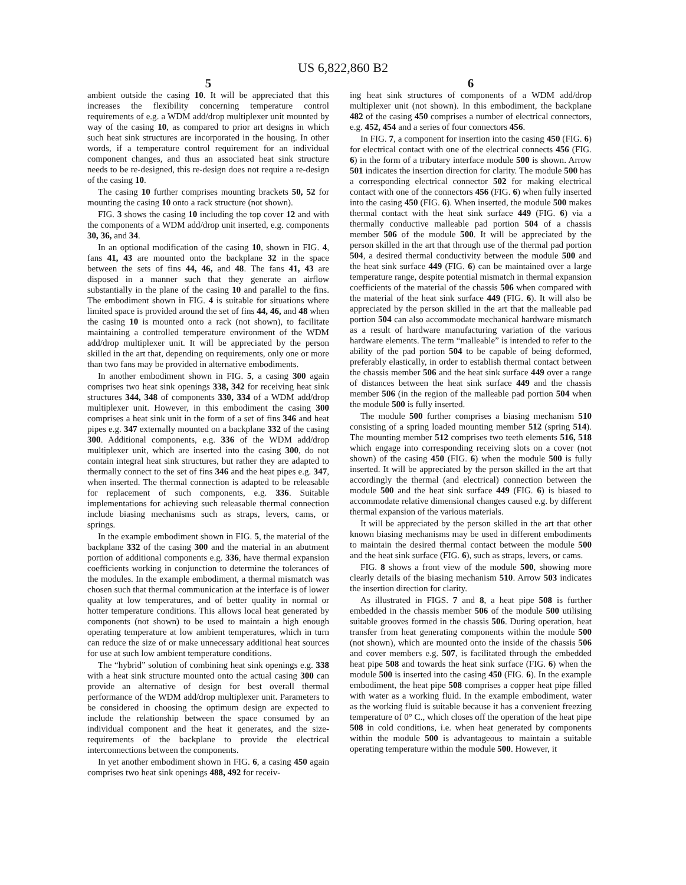US 6,822,860 B2
5
ambient outside the casing 10. It will be appreciated that this increases the flexibility concerning temperature control requirements of e.g. a WDM add/drop multiplexer unit mounted by way of the casing 10, as compared to prior art designs in which such heat sink structures are incorporated in the housing. In other words, if a temperature control requirement for an individual component changes, and thus an associated heat sink structure needs to be re-designed, this re-design does not require a re-design of the casing 10.
The casing 10 further comprises mounting brackets 50, 52 for mounting the casing 10 onto a rack structure (not shown).
FIG. 3 shows the casing 10 including the top cover 12 and with the components of a WDM add/drop unit inserted, e.g. components 30, 36, and 34.
In an optional modification of the casing 10, shown in FIG. 4, fans 41, 43 are mounted onto the backplane 32 in the space between the sets of fins 44, 46, and 48. The fans 41, 43 are disposed in a manner such that they generate an airflow substantially in the plane of the casing 10 and parallel to the fins. The embodiment shown in FIG. 4 is suitable for situations where limited space is provided around the set of fins 44, 46, and 48 when the casing 10 is mounted onto a rack (not shown), to facilitate maintaining a controlled temperature environment of the WDM add/drop multiplexer unit. It will be appreciated by the person skilled in the art that, depending on requirements, only one or more than two fans may be provided in alternative embodiments.
In another embodiment shown in FIG. 5, a casing 300 again comprises two heat sink openings 338, 342 for receiving heat sink structures 344, 348 of components 330, 334 of a WDM add/drop multiplexer unit. However, in this embodiment the casing 300 comprises a heat sink unit in the form of a set of fins 346 and heat pipes e.g. 347 externally mounted on a backplane 332 of the casing 300. Additional components, e.g. 336 of the WDM add/drop multiplexer unit, which are inserted into the casing 300, do not contain integral heat sink structures, but rather they are adapted to thermally connect to the set of fins 346 and the heat pipes e.g. 347, when inserted. The thermal connection is adapted to be releasable for replacement of such components, e.g. 336. Suitable implementations for achieving such releasable thermal connection include biasing mechanisms such as straps, levers, cams, or springs.
In the example embodiment shown in FIG. 5, the material of the backplane 332 of the casing 300 and the material in an abutment portion of additional components e.g. 336, have thermal expansion coefficients working in conjunction to determine the tolerances of the modules. In the example embodiment, a thermal mismatch was chosen such that thermal communication at the interface is of lower quality at low temperatures, and of better quality in normal or hotter temperature conditions. This allows local heat generated by components (not shown) to be used to maintain a high enough operating temperature at low ambient temperatures, which in turn can reduce the size of or make unnecessary additional heat sources for use at such low ambient temperature conditions.
The “hybrid” solution of combining heat sink openings e.g. 338 with a heat sink structure mounted onto the actual casing 300 can provide an alternative of design for best overall thermal performance of the WDM add/drop multiplexer unit. Parameters to be considered in choosing the optimum design are expected to include the relationship between the space consumed by an individual component and the heat it generates, and the size-requirements of the backplane to provide the electrical interconnections between the components.
In yet another embodiment shown in FIG. 6, a casing 450 again comprises two heat sink openings 488, 492 for receiv-
6
ing heat sink structures of components of a WDM add/drop multiplexer unit (not shown). In this embodiment, the backplane 482 of the casing 450 comprises a number of electrical connectors, e.g. 452, 454 and a series of four connectors 456.
In FIG. 7, a component for insertion into the casing 450 (FIG. 6) for electrical contact with one of the electrical connects 456 (FIG. 6) in the form of a tributary interface module 500 is shown. Arrow 501 indicates the insertion direction for clarity. The module 500 has a corresponding electrical connector 502 for making electrical contact with one of the connectors 456 (FIG. 6) when fully inserted into the casing 450 (FIG. 6). When inserted, the module 500 makes thermal contact with the heat sink surface 449 (FIG. 6) via a thermally conductive malleable pad portion 504 of a chassis member 506 of the module 500. It will be appreciated by the person skilled in the art that through use of the thermal pad portion 504, a desired thermal conductivity between the module 500 and the heat sink surface 449 (FIG. 6) can be maintained over a large temperature range, despite potential mismatch in thermal expansion coefficients of the material of the chassis 506 when compared with the material of the heat sink surface 449 (FIG. 6). It will also be appreciated by the person skilled in the art that the malleable pad portion 504 can also accommodate mechanical hardware mismatch as a result of hardware manufacturing variation of the various hardware elements. The term “malleable” is intended to refer to the ability of the pad portion 504 to be capable of being deformed, preferably elastically, in order to establish thermal contact between the chassis member 506 and the heat sink surface 449 over a range of distances between the heat sink surface 449 and the chassis member 506 (in the region of the malleable pad portion 504 when the module 500 is fully inserted.
The module 500 further comprises a biasing mechanism 510 consisting of a spring loaded mounting member 512 (spring 514). The mounting member 512 comprises two teeth elements 516, 518 which engage into corresponding receiving slots on a cover (not shown) of the casing 450 (FIG. 6) when the module 500 is fully inserted. It will be appreciated by the person skilled in the art that accordingly the thermal (and electrical) connection between the module 500 and the heat sink surface 449 (FIG. 6) is biased to accommodate relative dimensional changes caused e.g. by different thermal expansion of the various materials.
It will be appreciated by the person skilled in the art that other known biasing mechanisms may be used in different embodiments to maintain the desired thermal contact between the module 500 and the heat sink surface (FIG. 6), such as straps, levers, or cams.
FIG. 8 shows a front view of the module 500, showing more clearly details of the biasing mechanism 510. Arrow 503 indicates the insertion direction for clarity.
As illustrated in FIGS. 7 and 8, a heat pipe 508 is further embedded in the chassis member 506 of the module 500 utilising suitable grooves formed in the chassis 506. During operation, heat transfer from heat generating components within the module 500 (not shown), which are mounted onto the inside of the chassis 506 and cover members e.g. 507, is facilitated through the embedded heat pipe 508 and towards the heat sink surface (FIG. 6) when the module 500 is inserted into the casing 450 (FIG. 6). In the example embodiment, the heat pipe 508 comprises a copper heat pipe filled with water as a working fluid. In the example embodiment, water as the working fluid is suitable because it has a convenient freezing temperature of 0° C., which closes off the operation of the heat pipe 508 in cold conditions, i.e. when heat generated by components within the module 500 is advantageous to maintain a suitable operating temperature within the module 500. However, it